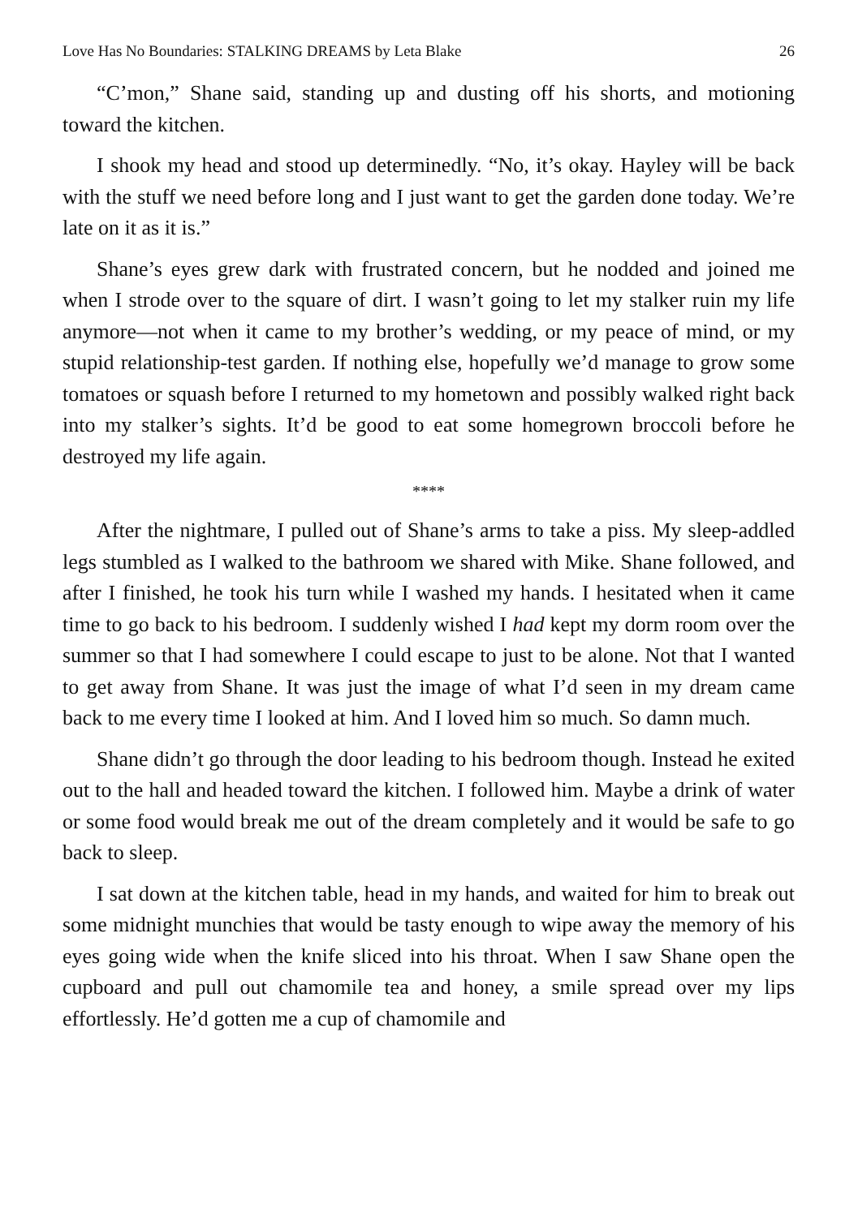Love Has No Boundaries: STALKING DREAMS by Leta Blake 26
“C’mon,” Shane said, standing up and dusting off his shorts, and motioning toward the kitchen.
I shook my head and stood up determinedly. “No, it’s okay. Hayley will be back with the stuff we need before long and I just want to get the garden done today. We’re late on it as it is.”
Shane’s eyes grew dark with frustrated concern, but he nodded and joined me when I strode over to the square of dirt. I wasn’t going to let my stalker ruin my life anymore—not when it came to my brother’s wedding, or my peace of mind, or my stupid relationship-test garden. If nothing else, hopefully we’d manage to grow some tomatoes or squash before I returned to my hometown and possibly walked right back into my stalker’s sights. It’d be good to eat some homegrown broccoli before he destroyed my life again.
****
After the nightmare, I pulled out of Shane’s arms to take a piss. My sleep-addled legs stumbled as I walked to the bathroom we shared with Mike. Shane followed, and after I finished, he took his turn while I washed my hands. I hesitated when it came time to go back to his bedroom. I suddenly wished I had kept my dorm room over the summer so that I had somewhere I could escape to just to be alone. Not that I wanted to get away from Shane. It was just the image of what I’d seen in my dream came back to me every time I looked at him. And I loved him so much. So damn much.
Shane didn’t go through the door leading to his bedroom though. Instead he exited out to the hall and headed toward the kitchen. I followed him. Maybe a drink of water or some food would break me out of the dream completely and it would be safe to go back to sleep.
I sat down at the kitchen table, head in my hands, and waited for him to break out some midnight munchies that would be tasty enough to wipe away the memory of his eyes going wide when the knife sliced into his throat. When I saw Shane open the cupboard and pull out chamomile tea and honey, a smile spread over my lips effortlessly. He’d gotten me a cup of chamomile and